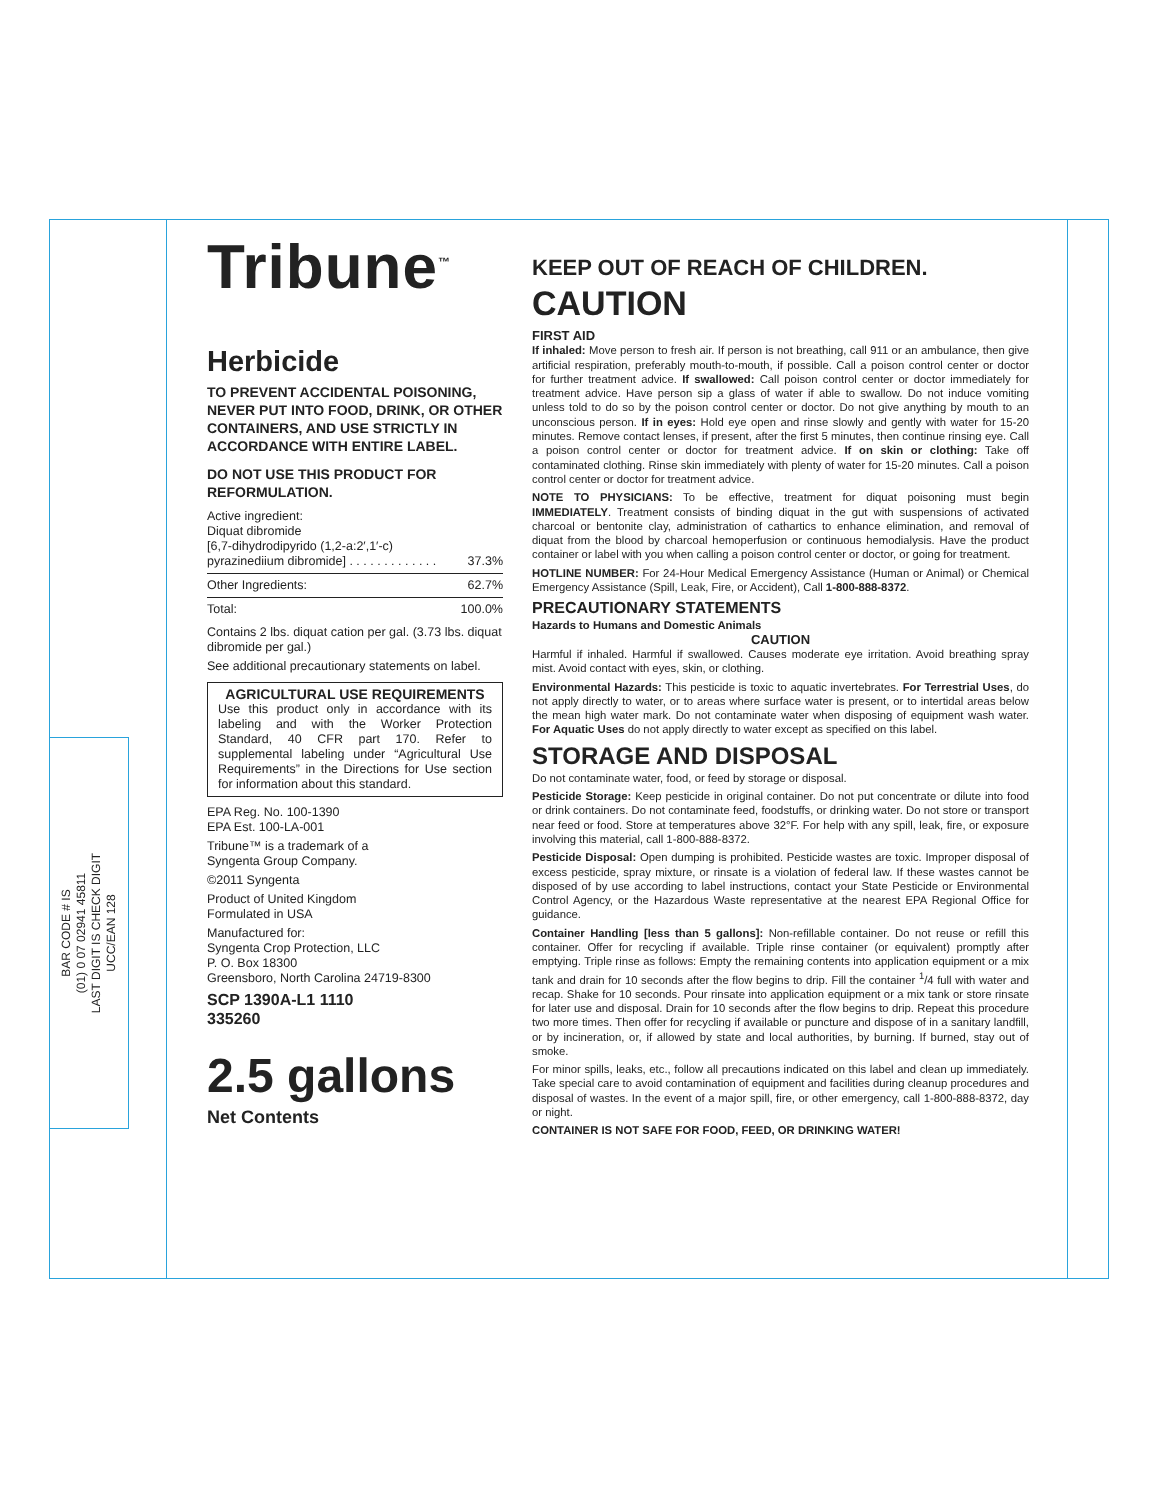BAR CODE # IS
(01) 0 07 02941 45811
LAST DIGIT IS CHECK DIGIT
UCC/EAN 128
Tribune<sup>™</sup>
Herbicide
TO PREVENT ACCIDENTAL POISONING, NEVER PUT INTO FOOD, DRINK, OR OTHER CONTAINERS, AND USE STRICTLY IN ACCORDANCE WITH ENTIRE LABEL.
DO NOT USE THIS PRODUCT FOR REFORMULATION.
| Active ingredient: Diquat dibromide [6,7-dihydrodipyrido (1,2-a:2′,1′-c) pyrazinediium dibromide] . . . . . . . . . . . . . | 37.3% |
| Other Ingredients: | 62.7% |
| Total: | 100.0% |
Contains 2 lbs. diquat cation per gal. (3.73 lbs. diquat dibromide per gal.)
See additional precautionary statements on label.
AGRICULTURAL USE REQUIREMENTS
Use this product only in accordance with its labeling and with the Worker Protection Standard, 40 CFR part 170. Refer to supplemental labeling under “Agricultural Use Requirements” in the Directions for Use section for information about this standard.
EPA Reg. No. 100-1390
EPA Est. 100-LA-001
Tribune™ is a trademark of a
Syngenta Group Company.
©2011 Syngenta
Product of United Kingdom
Formulated in USA
Manufactured for:
Syngenta Crop Protection, LLC
P. O. Box 18300
Greensboro, North Carolina 24719-8300
SCP 1390A-L1 1110
335260
2.5 gallons
Net Contents
KEEP OUT OF REACH OF CHILDREN.
CAUTION
FIRST AID
If inhaled: Move person to fresh air. If person is not breathing, call 911 or an ambulance, then give artificial respiration, preferably mouth-to-mouth, if possible. Call a poison control center or doctor for further treatment advice. If swallowed: Call poison control center or doctor immediately for treatment advice. Have person sip a glass of water if able to swallow. Do not induce vomiting unless told to do so by the poison control center or doctor. Do not give anything by mouth to an unconscious person. If in eyes: Hold eye open and rinse slowly and gently with water for 15-20 minutes. Remove contact lenses, if present, after the first 5 minutes, then continue rinsing eye. Call a poison control center or doctor for treatment advice. If on skin or clothing: Take off contaminated clothing. Rinse skin immediately with plenty of water for 15-20 minutes. Call a poison control center or doctor for treatment advice.
NOTE TO PHYSICIANS: To be effective, treatment for diquat poisoning must begin IMMEDIATELY. Treatment consists of binding diquat in the gut with suspensions of activated charcoal or bentonite clay, administration of cathartics to enhance elimination, and removal of diquat from the blood by charcoal hemoperfusion or continuous hemodialysis. Have the product container or label with you when calling a poison control center or doctor, or going for treatment.
HOTLINE NUMBER: For 24-Hour Medical Emergency Assistance (Human or Animal) or Chemical Emergency Assistance (Spill, Leak, Fire, or Accident), Call 1-800-888-8372.
PRECAUTIONARY STATEMENTS
Hazards to Humans and Domestic Animals
CAUTION
Harmful if inhaled. Harmful if swallowed. Causes moderate eye irritation. Avoid breathing spray mist. Avoid contact with eyes, skin, or clothing.
Environmental Hazards: This pesticide is toxic to aquatic invertebrates. For Terrestrial Uses, do not apply directly to water, or to areas where surface water is present, or to intertidal areas below the mean high water mark. Do not contaminate water when disposing of equipment wash water. For Aquatic Uses do not apply directly to water except as specified on this label.
STORAGE AND DISPOSAL
Do not contaminate water, food, or feed by storage or disposal.
Pesticide Storage: Keep pesticide in original container. Do not put concentrate or dilute into food or drink containers. Do not contaminate feed, foodstuffs, or drinking water. Do not store or transport near feed or food. Store at temperatures above 32°F. For help with any spill, leak, fire, or exposure involving this material, call 1-800-888-8372.
Pesticide Disposal: Open dumping is prohibited. Pesticide wastes are toxic. Improper disposal of excess pesticide, spray mixture, or rinsate is a violation of federal law. If these wastes cannot be disposed of by use according to label instructions, contact your State Pesticide or Environmental Control Agency, or the Hazardous Waste representative at the nearest EPA Regional Office for guidance.
Container Handling [less than 5 gallons]: Non-refillable container. Do not reuse or refill this container. Offer for recycling if available. Triple rinse container (or equivalent) promptly after emptying. Triple rinse as follows: Empty the remaining contents into application equipment or a mix tank and drain for 10 seconds after the flow begins to drip. Fill the container <sup>1</sup>/4 full with water and recap. Shake for 10 seconds. Pour rinsate into application equipment or a mix tank or store rinsate for later use and disposal. Drain for 10 seconds after the flow begins to drip. Repeat this procedure two more times. Then offer for recycling if available or puncture and dispose of in a sanitary landfill, or by incineration, or, if allowed by state and local authorities, by burning. If burned, stay out of smoke.
For minor spills, leaks, etc., follow all precautions indicated on this label and clean up immediately. Take special care to avoid contamination of equipment and facilities during cleanup procedures and disposal of wastes. In the event of a major spill, fire, or other emergency, call 1-800-888-8372, day or night.
CONTAINER IS NOT SAFE FOR FOOD, FEED, OR DRINKING WATER!